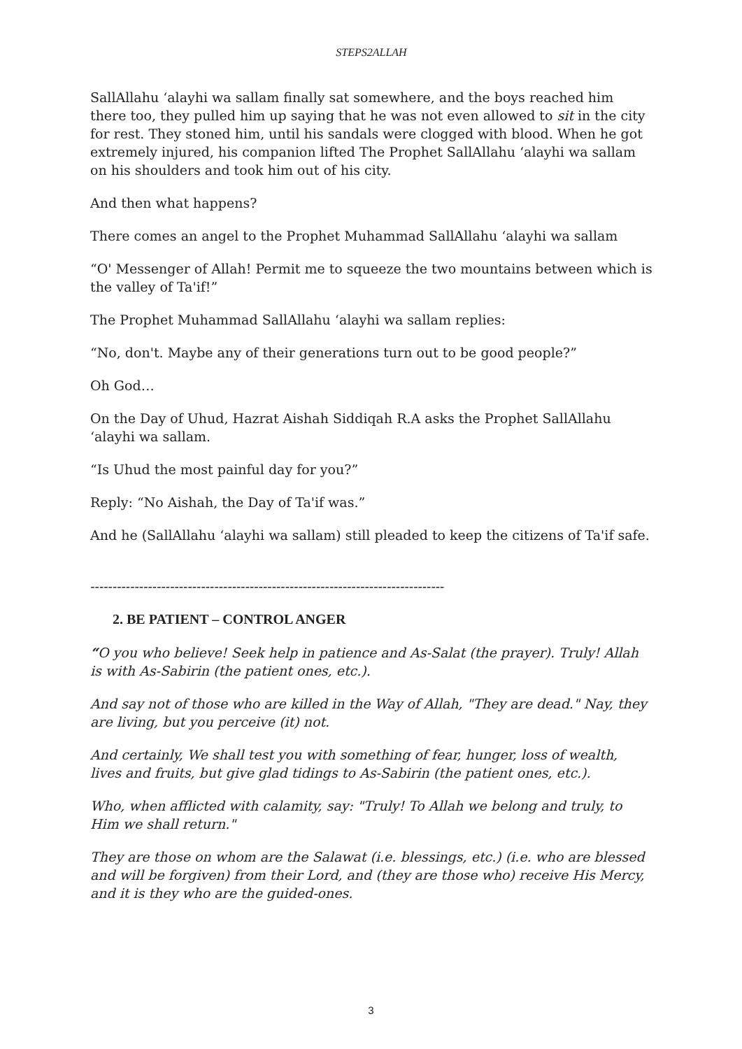STEPS2ALLAH
SallAllahu ‘alayhi wa sallam finally sat somewhere, and the boys reached him there too, they pulled him up saying that he was not even allowed to sit in the city for rest. They stoned him, until his sandals were clogged with blood. When he got extremely injured, his companion lifted The Prophet SallAllahu ‘alayhi wa sallam on his shoulders and took him out of his city.
And then what happens?
There comes an angel to the Prophet Muhammad SallAllahu ‘alayhi wa sallam
“O' Messenger of Allah! Permit me to squeeze the two mountains between which is the valley of Ta'if!”
The Prophet Muhammad SallAllahu ‘alayhi wa sallam replies:
“No, don't. Maybe any of their generations turn out to be good people?”
Oh God…
On the Day of Uhud, Hazrat Aishah Siddiqah R.A asks the Prophet SallAllahu ‘alayhi wa sallam.
“Is Uhud the most painful day for you?”
Reply: “No Aishah, the Day of Ta'if was.”
And he (SallAllahu ‘alayhi wa sallam) still pleaded to keep the citizens of Ta'if safe.
--------------------------------------------------------------------------------
2. BE PATIENT – CONTROL ANGER
“O you who believe! Seek help in patience and As-Salat (the prayer). Truly! Allah is with As-Sabirin (the patient ones, etc.).
And say not of those who are killed in the Way of Allah, "They are dead." Nay, they are living, but you perceive (it) not.
And certainly, We shall test you with something of fear, hunger, loss of wealth, lives and fruits, but give glad tidings to As-Sabirin (the patient ones, etc.).
Who, when afflicted with calamity, say: "Truly! To Allah we belong and truly, to Him we shall return."
They are those on whom are the Salawat (i.e. blessings, etc.) (i.e. who are blessed and will be forgiven) from their Lord, and (they are those who) receive His Mercy, and it is they who are the guided-ones.
3